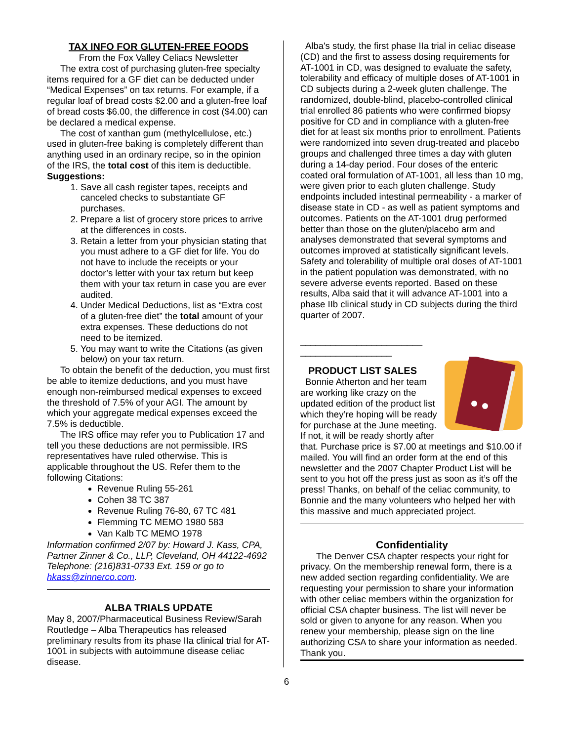TAX INFO FOR GLUTEN-FREE FOODS
From the Fox Valley Celiacs Newsletter
The extra cost of purchasing gluten-free specialty items required for a GF diet can be deducted under “Medical Expenses” on tax returns. For example, if a regular loaf of bread costs $2.00 and a gluten-free loaf of bread costs $6.00, the difference in cost ($4.00) can be declared a medical expense.
The cost of xanthan gum (methylcellulose, etc.) used in gluten-free baking is completely different than anything used in an ordinary recipe, so in the opinion of the IRS, the total cost of this item is deductible.
Suggestions:
1. Save all cash register tapes, receipts and canceled checks to substantiate GF purchases.
2. Prepare a list of grocery store prices to arrive at the differences in costs.
3. Retain a letter from your physician stating that you must adhere to a GF diet for life. You do not have to include the receipts or your doctor’s letter with your tax return but keep them with your tax return in case you are ever audited.
4. Under Medical Deductions, list as “Extra cost of a gluten-free diet” the total amount of your extra expenses. These deductions do not need to be itemized.
5. You may want to write the Citations (as given below) on your tax return.
To obtain the benefit of the deduction, you must first be able to itemize deductions, and you must have enough non-reimbursed medical expenses to exceed the threshold of 7.5% of your AGI. The amount by which your aggregate medical expenses exceed the 7.5% is deductible.
The IRS office may refer you to Publication 17 and tell you these deductions are not permissible. IRS representatives have ruled otherwise. This is applicable throughout the US. Refer them to the following Citations:
Revenue Ruling 55-261
Cohen 38 TC 387
Revenue Ruling 76-80, 67 TC 481
Flemming TC MEMO 1980 583
Van Kalb TC MEMO 1978
Information confirmed 2/07 by: Howard J. Kass, CPA, Partner Zinner & Co., LLP, Cleveland, OH 44122-4692 Telephone: (216)831-0733 Ext. 159 or go to hkass@zinnerco.com.
ALBA TRIALS UPDATE
May 8, 2007/Pharmaceutical Business Review/Sarah Routledge – Alba Therapeutics has released preliminary results from its phase IIa clinical trial for AT-1001 in subjects with autoimmune disease celiac disease.
Alba's study, the first phase IIa trial in celiac disease (CD) and the first to assess dosing requirements for AT-1001 in CD, was designed to evaluate the safety, tolerability and efficacy of multiple doses of AT-1001 in CD subjects during a 2-week gluten challenge. The randomized, double-blind, placebo-controlled clinical trial enrolled 86 patients who were confirmed biopsy positive for CD and in compliance with a gluten-free diet for at least six months prior to enrollment. Patients were randomized into seven drug-treated and placebo groups and challenged three times a day with gluten during a 14-day period. Four doses of the enteric coated oral formulation of AT-1001, all less than 10 mg, were given prior to each gluten challenge. Study endpoints included intestinal permeability - a marker of disease state in CD - as well as patient symptoms and outcomes. Patients on the AT-1001 drug performed better than those on the gluten/placebo arm and analyses demonstrated that several symptoms and outcomes improved at statistically significant levels. Safety and tolerability of multiple oral doses of AT-1001 in the patient population was demonstrated, with no severe adverse events reported. Based on these results, Alba said that it will advance AT-1001 into a phase IIb clinical study in CD subjects during the third quarter of 2007.
________________________
__________________
PRODUCT LIST SALES
Bonnie Atherton and her team are working like crazy on the updated edition of the product list which they’re hoping will be ready for purchase at the June meeting. If not, it will be ready shortly after that. Purchase price is $7.00 at meetings and $10.00 if mailed. You will find an order form at the end of this newsletter and the 2007 Chapter Product List will be sent to you hot off the press just as soon as it’s off the press! Thanks, on behalf of the celiac community, to Bonnie and the many volunteers who helped her with this massive and much appreciated project.
Confidentiality
The Denver CSA chapter respects your right for privacy. On the membership renewal form, there is a new added section regarding confidentiality. We are requesting your permission to share your information with other celiac members within the organization for official CSA chapter business. The list will never be sold or given to anyone for any reason. When you renew your membership, please sign on the line authorizing CSA to share your information as needed. Thank you.
6